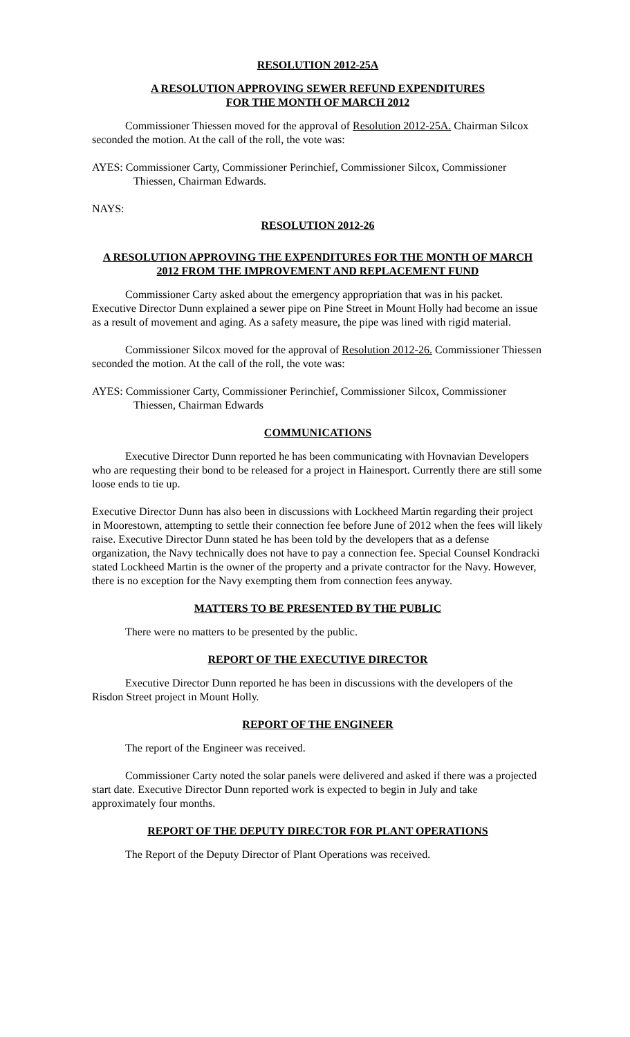RESOLUTION 2012-25A
A RESOLUTION APPROVING SEWER REFUND EXPENDITURES
FOR THE MONTH OF MARCH 2012
Commissioner Thiessen moved for the approval of Resolution 2012-25A. Chairman Silcox seconded the motion. At the call of the roll, the vote was:
AYES: Commissioner Carty, Commissioner Perinchief, Commissioner Silcox, Commissioner Thiessen, Chairman Edwards.
NAYS:
RESOLUTION 2012-26
A RESOLUTION APPROVING THE EXPENDITURES FOR THE MONTH OF MARCH 2012 FROM THE IMPROVEMENT AND REPLACEMENT FUND
Commissioner Carty asked about the emergency appropriation that was in his packet. Executive Director Dunn explained a sewer pipe on Pine Street in Mount Holly had become an issue as a result of movement and aging. As a safety measure, the pipe was lined with rigid material.
Commissioner Silcox moved for the approval of Resolution 2012-26. Commissioner Thiessen seconded the motion. At the call of the roll, the vote was:
AYES: Commissioner Carty, Commissioner Perinchief, Commissioner Silcox, Commissioner Thiessen, Chairman Edwards
COMMUNICATIONS
Executive Director Dunn reported he has been communicating with Hovnavian Developers who are requesting their bond to be released for a project in Hainesport. Currently there are still some loose ends to tie up.
Executive Director Dunn has also been in discussions with Lockheed Martin regarding their project in Moorestown, attempting to settle their connection fee before June of 2012 when the fees will likely raise. Executive Director Dunn stated he has been told by the developers that as a defense organization, the Navy technically does not have to pay a connection fee. Special Counsel Kondracki stated Lockheed Martin is the owner of the property and a private contractor for the Navy. However, there is no exception for the Navy exempting them from connection fees anyway.
MATTERS TO BE PRESENTED BY THE PUBLIC
There were no matters to be presented by the public.
REPORT OF THE EXECUTIVE DIRECTOR
Executive Director Dunn reported he has been in discussions with the developers of the Risdon Street project in Mount Holly.
REPORT OF THE ENGINEER
The report of the Engineer was received.
Commissioner Carty noted the solar panels were delivered and asked if there was a projected start date. Executive Director Dunn reported work is expected to begin in July and take approximately four months.
REPORT OF THE DEPUTY DIRECTOR FOR PLANT OPERATIONS
The Report of the Deputy Director of Plant Operations was received.